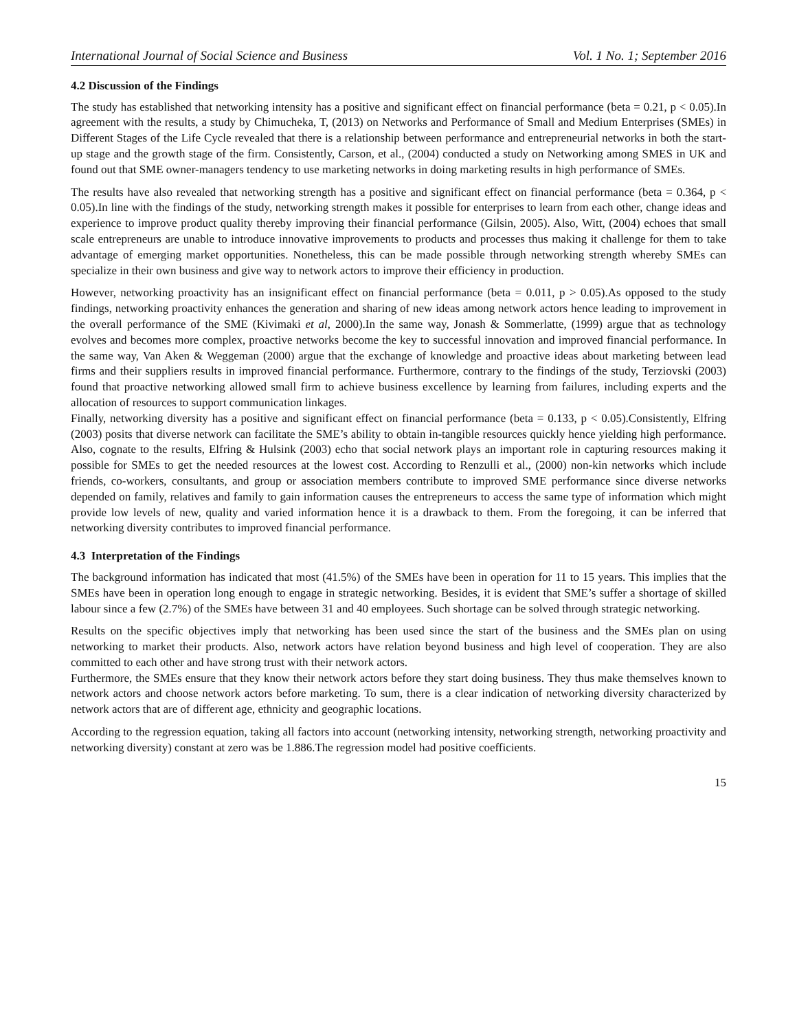International Journal of Social Science and Business Vol. 1 No. 1; September 2016
4.2 Discussion of the Findings
The study has established that networking intensity has a positive and significant effect on financial performance (beta = 0.21, p < 0.05).In agreement with the results, a study by Chimucheka, T, (2013) on Networks and Performance of Small and Medium Enterprises (SMEs) in Different Stages of the Life Cycle revealed that there is a relationship between performance and entrepreneurial networks in both the start-up stage and the growth stage of the firm. Consistently, Carson, et al., (2004) conducted a study on Networking among SMES in UK and found out that SME owner-managers tendency to use marketing networks in doing marketing results in high performance of SMEs.
The results have also revealed that networking strength has a positive and significant effect on financial performance (beta = 0.364, p < 0.05).In line with the findings of the study, networking strength makes it possible for enterprises to learn from each other, change ideas and experience to improve product quality thereby improving their financial performance (Gilsin, 2005). Also, Witt, (2004) echoes that small scale entrepreneurs are unable to introduce innovative improvements to products and processes thus making it challenge for them to take advantage of emerging market opportunities. Nonetheless, this can be made possible through networking strength whereby SMEs can specialize in their own business and give way to network actors to improve their efficiency in production.
However, networking proactivity has an insignificant effect on financial performance (beta = 0.011, p > 0.05).As opposed to the study findings, networking proactivity enhances the generation and sharing of new ideas among network actors hence leading to improvement in the overall performance of the SME (Kivimaki et al, 2000).In the same way, Jonash & Sommerlatte, (1999) argue that as technology evolves and becomes more complex, proactive networks become the key to successful innovation and improved financial performance. In the same way, Van Aken & Weggeman (2000) argue that the exchange of knowledge and proactive ideas about marketing between lead firms and their suppliers results in improved financial performance. Furthermore, contrary to the findings of the study, Terziovski (2003) found that proactive networking allowed small firm to achieve business excellence by learning from failures, including experts and the allocation of resources to support communication linkages.
Finally, networking diversity has a positive and significant effect on financial performance (beta = 0.133, p < 0.05).Consistently, Elfring (2003) posits that diverse network can facilitate the SME’s ability to obtain in-tangible resources quickly hence yielding high performance. Also, cognate to the results, Elfring & Hulsink (2003) echo that social network plays an important role in capturing resources making it possible for SMEs to get the needed resources at the lowest cost. According to Renzulli et al., (2000) non-kin networks which include friends, co-workers, consultants, and group or association members contribute to improved SME performance since diverse networks depended on family, relatives and family to gain information causes the entrepreneurs to access the same type of information which might provide low levels of new, quality and varied information hence it is a drawback to them. From the foregoing, it can be inferred that networking diversity contributes to improved financial performance.
4.3 Interpretation of the Findings
The background information has indicated that most (41.5%) of the SMEs have been in operation for 11 to 15 years. This implies that the SMEs have been in operation long enough to engage in strategic networking. Besides, it is evident that SME’s suffer a shortage of skilled labour since a few (2.7%) of the SMEs have between 31 and 40 employees. Such shortage can be solved through strategic networking.
Results on the specific objectives imply that networking has been used since the start of the business and the SMEs plan on using networking to market their products. Also, network actors have relation beyond business and high level of cooperation. They are also committed to each other and have strong trust with their network actors.
Furthermore, the SMEs ensure that they know their network actors before they start doing business. They thus make themselves known to network actors and choose network actors before marketing. To sum, there is a clear indication of networking diversity characterized by network actors that are of different age, ethnicity and geographic locations.
According to the regression equation, taking all factors into account (networking intensity, networking strength, networking proactivity and networking diversity) constant at zero was be 1.886.The regression model had positive coefficients.
15